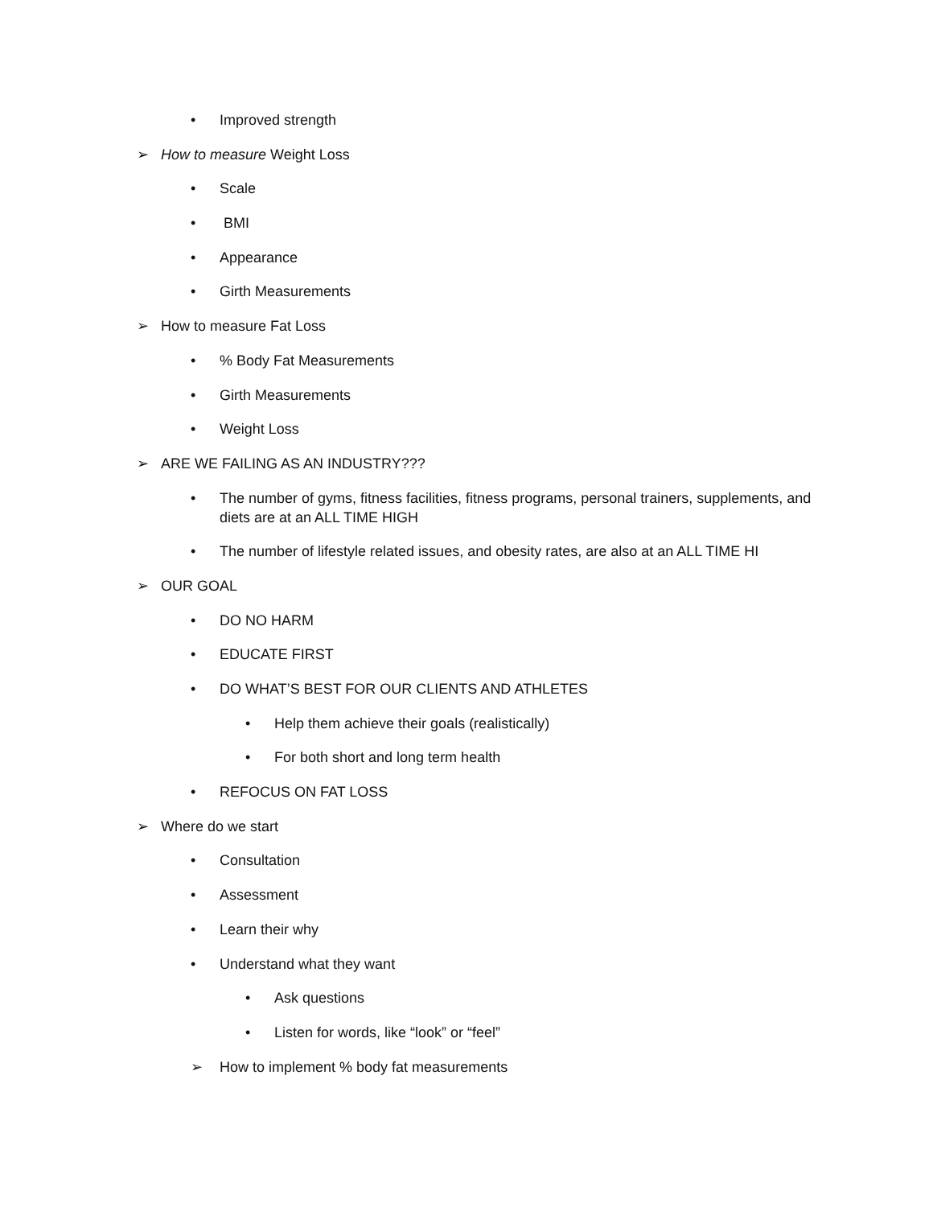• Improved strength
➢ How to measure Weight Loss
• Scale
• BMI
• Appearance
• Girth Measurements
➢ How to measure Fat Loss
•% Body Fat Measurements
• Girth Measurements
• Weight Loss
➢ ARE WE FAILING AS AN INDUSTRY???
• The number of gyms, fitness facilities, fitness programs, personal trainers, supplements, and diets are at an ALL TIME HIGH
• The number of lifestyle related issues, and obesity rates, are also at an ALL TIME HI
➢ OUR GOAL
• DO NO HARM
• EDUCATE FIRST
• DO WHAT’S BEST FOR OUR CLIENTS AND ATHLETES
• Help them achieve their goals (realistically)
• For both short and long term health
• REFOCUS ON FAT LOSS
➢ Where do we start
• Consultation
• Assessment
• Learn their why
• Understand what they want
• Ask questions
• Listen for words, like “look” or “feel”
➢ How to implement % body fat measurements